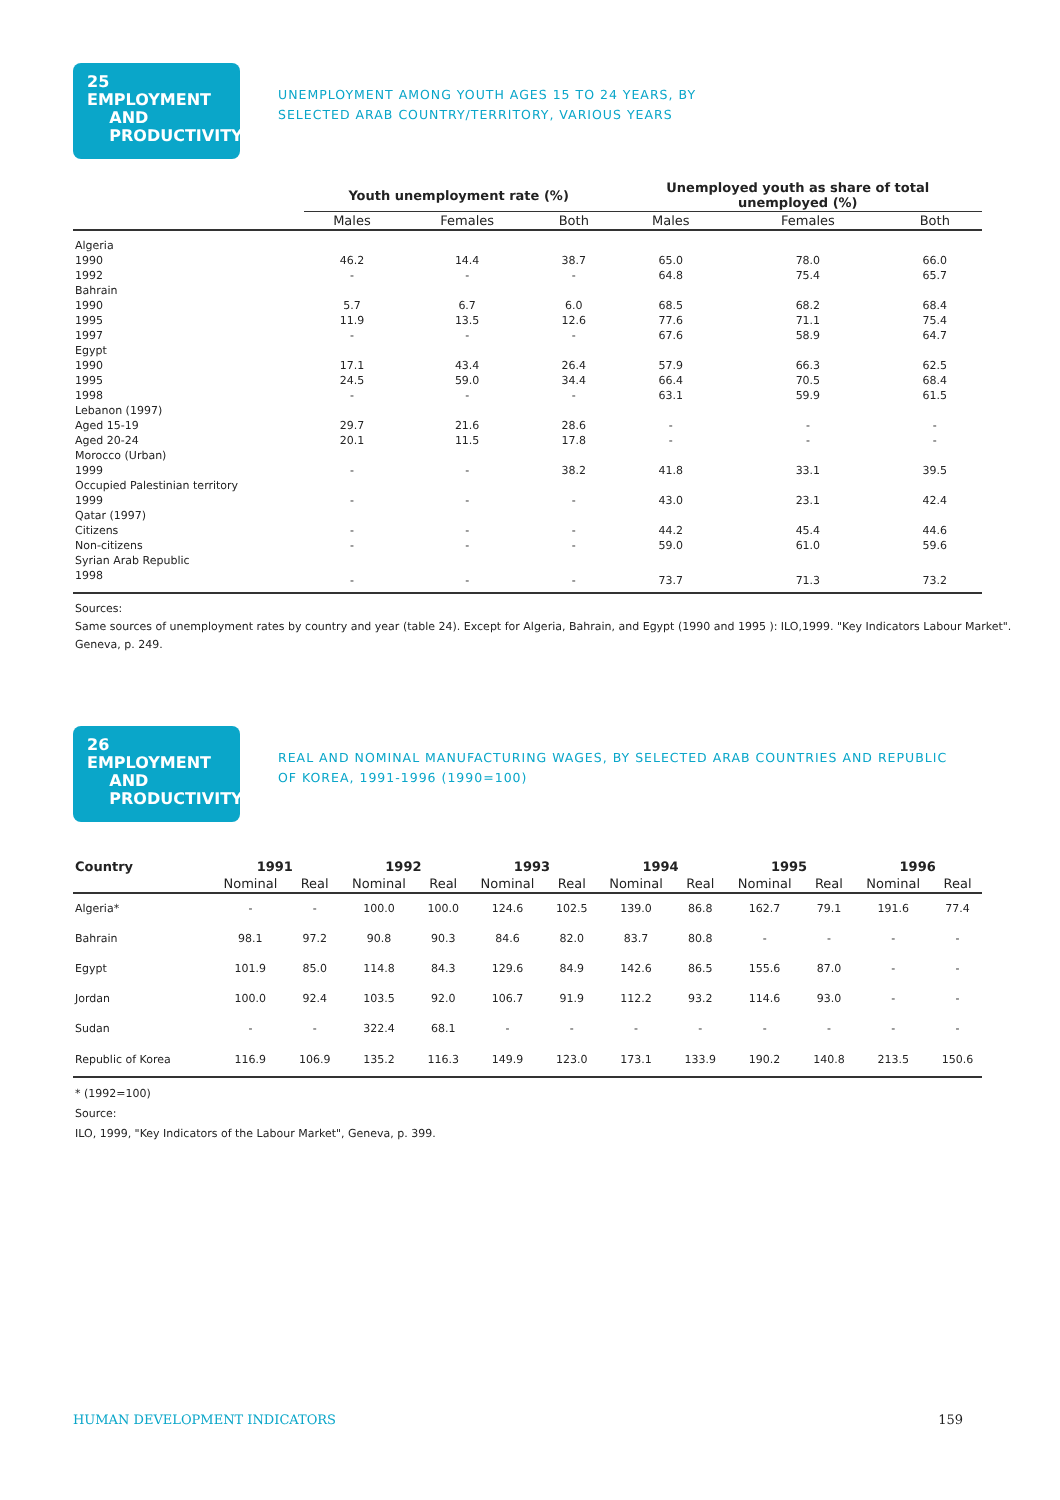25 EMPLOYMENT
AND
PRODUCTIVITY
UNEMPLOYMENT AMONG YOUTH AGES 15 TO 24 YEARS, BY
SELECTED ARAB COUNTRY/TERRITORY, VARIOUS YEARS
| | Youth unemployment rate (%) | | | Unemployed youth as share of total unemployed (%) | | |
| --- | --- | --- | --- | --- | --- | --- |
| | Males | Females | Both | Males | Females | Both |
| Algeria | | | | | | |
| 1990 | 46.2 | 14.4 | 38.7 | 65.0 | 78.0 | 66.0 |
| 1992 | - | - | - | 64.8 | 75.4 | 65.7 |
| Bahrain | | | | | | |
| 1990 | 5.7 | 6.7 | 6.0 | 68.5 | 68.2 | 68.4 |
| 1995 | 11.9 | 13.5 | 12.6 | 77.6 | 71.1 | 75.4 |
| 1997 | - | - | - | 67.6 | 58.9 | 64.7 |
| Egypt | | | | | | |
| 1990 | 17.1 | 43.4 | 26.4 | 57.9 | 66.3 | 62.5 |
| 1995 | 24.5 | 59.0 | 34.4 | 66.4 | 70.5 | 68.4 |
| 1998 | - | - | - | 63.1 | 59.9 | 61.5 |
| Lebanon (1997) | | | | | | |
| Aged 15-19 | 29.7 | 21.6 | 28.6 | - | - | - |
| Aged 20-24 | 20.1 | 11.5 | 17.8 | - | - | - |
| Morocco (Urban) | | | | | | |
| 1999 | - | - | 38.2 | 41.8 | 33.1 | 39.5 |
| Occupied Palestinian territory | | | | | | |
| 1999 | - | - | - | 43.0 | 23.1 | 42.4 |
| Qatar (1997) | | | | | | |
| Citizens | - | - | - | 44.2 | 45.4 | 44.6 |
| Non-citizens | - | - | - | 59.0 | 61.0 | 59.6 |
| Syrian Arab Republic | | | | | | |
| 1998 | - | - | - | 73.7 | 71.3 | 73.2 |
Sources:
Same sources of unemployment rates by country and year (table 24). Except for Algeria, Bahrain, and Egypt (1990 and 1995 ): ILO,1999. "Key Indicators Labour Market". Geneva, p. 249.
26 EMPLOYMENT
AND
PRODUCTIVITY
REAL AND NOMINAL MANUFACTURING WAGES, BY SELECTED ARAB COUNTRIES AND REPUBLIC OF KOREA, 1991-1996 (1990=100)
| Country | 1991 | | 1992 | | 1993 | | 1994 | | 1995 | | 1996 | |
| --- | --- | --- | --- | --- | --- | --- | --- | --- | --- | --- | --- | --- |
| | Nominal | Real | Nominal | Real | Nominal | Real | Nominal | Real | Nominal | Real | Nominal | Real |
| Algeria* | - | - | 100.0 | 100.0 | 124.6 | 102.5 | 139.0 | 86.8 | 162.7 | 79.1 | 191.6 | 77.4 |
| Bahrain | 98.1 | 97.2 | 90.8 | 90.3 | 84.6 | 82.0 | 83.7 | 80.8 | - | - | - | - |
| Egypt | 101.9 | 85.0 | 114.8 | 84.3 | 129.6 | 84.9 | 142.6 | 86.5 | 155.6 | 87.0 | - | - |
| Jordan | 100.0 | 92.4 | 103.5 | 92.0 | 106.7 | 91.9 | 112.2 | 93.2 | 114.6 | 93.0 | - | - |
| Sudan | - | - | 322.4 | 68.1 | - | - | - | - | - | - | - | - |
| Republic of Korea | 116.9 | 106.9 | 135.2 | 116.3 | 149.9 | 123.0 | 173.1 | 133.9 | 190.2 | 140.8 | 213.5 | 150.6 |
* (1992=100)
Source:
ILO, 1999, "Key Indicators of the Labour Market", Geneva, p. 399.
HUMAN DEVELOPMENT INDICATORS 159